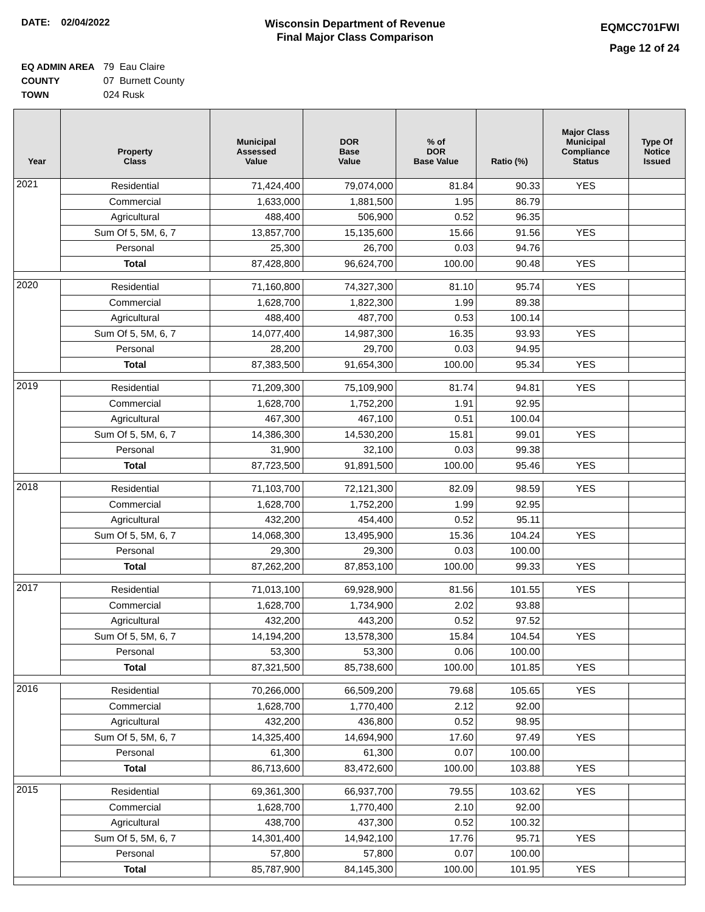DATE: 02/04/2022
Wisconsin Department of Revenue
Final Major Class Comparison
EQMCC701FWI
Page 12 of 24
EQ ADMIN AREA 79 Eau Claire
COUNTY 07 Burnett County
TOWN 024 Rusk
| Year | Property Class | Municipal Assessed Value | DOR Base Value | % of DOR Base Value | Ratio (%) | Major Class Municipal Compliance Status | Type Of Notice Issued |
| --- | --- | --- | --- | --- | --- | --- | --- |
| 2021 | Residential | 71,424,400 | 79,074,000 | 81.84 | 90.33 | YES | |
| | Commercial | 1,633,000 | 1,881,500 | 1.95 | 86.79 | | |
| | Agricultural | 488,400 | 506,900 | 0.52 | 96.35 | | |
| | Sum Of 5, 5M, 6, 7 | 13,857,700 | 15,135,600 | 15.66 | 91.56 | YES | |
| | Personal | 25,300 | 26,700 | 0.03 | 94.76 | | |
| | Total | 87,428,800 | 96,624,700 | 100.00 | 90.48 | YES | |
| 2020 | Residential | 71,160,800 | 74,327,300 | 81.10 | 95.74 | YES | |
| | Commercial | 1,628,700 | 1,822,300 | 1.99 | 89.38 | | |
| | Agricultural | 488,400 | 487,700 | 0.53 | 100.14 | | |
| | Sum Of 5, 5M, 6, 7 | 14,077,400 | 14,987,300 | 16.35 | 93.93 | YES | |
| | Personal | 28,200 | 29,700 | 0.03 | 94.95 | | |
| | Total | 87,383,500 | 91,654,300 | 100.00 | 95.34 | YES | |
| 2019 | Residential | 71,209,300 | 75,109,900 | 81.74 | 94.81 | YES | |
| | Commercial | 1,628,700 | 1,752,200 | 1.91 | 92.95 | | |
| | Agricultural | 467,300 | 467,100 | 0.51 | 100.04 | | |
| | Sum Of 5, 5M, 6, 7 | 14,386,300 | 14,530,200 | 15.81 | 99.01 | YES | |
| | Personal | 31,900 | 32,100 | 0.03 | 99.38 | | |
| | Total | 87,723,500 | 91,891,500 | 100.00 | 95.46 | YES | |
| 2018 | Residential | 71,103,700 | 72,121,300 | 82.09 | 98.59 | YES | |
| | Commercial | 1,628,700 | 1,752,200 | 1.99 | 92.95 | | |
| | Agricultural | 432,200 | 454,400 | 0.52 | 95.11 | | |
| | Sum Of 5, 5M, 6, 7 | 14,068,300 | 13,495,900 | 15.36 | 104.24 | YES | |
| | Personal | 29,300 | 29,300 | 0.03 | 100.00 | | |
| | Total | 87,262,200 | 87,853,100 | 100.00 | 99.33 | YES | |
| 2017 | Residential | 71,013,100 | 69,928,900 | 81.56 | 101.55 | YES | |
| | Commercial | 1,628,700 | 1,734,900 | 2.02 | 93.88 | | |
| | Agricultural | 432,200 | 443,200 | 0.52 | 97.52 | | |
| | Sum Of 5, 5M, 6, 7 | 14,194,200 | 13,578,300 | 15.84 | 104.54 | YES | |
| | Personal | 53,300 | 53,300 | 0.06 | 100.00 | | |
| | Total | 87,321,500 | 85,738,600 | 100.00 | 101.85 | YES | |
| 2016 | Residential | 70,266,000 | 66,509,200 | 79.68 | 105.65 | YES | |
| | Commercial | 1,628,700 | 1,770,400 | 2.12 | 92.00 | | |
| | Agricultural | 432,200 | 436,800 | 0.52 | 98.95 | | |
| | Sum Of 5, 5M, 6, 7 | 14,325,400 | 14,694,900 | 17.60 | 97.49 | YES | |
| | Personal | 61,300 | 61,300 | 0.07 | 100.00 | | |
| | Total | 86,713,600 | 83,472,600 | 100.00 | 103.88 | YES | |
| 2015 | Residential | 69,361,300 | 66,937,700 | 79.55 | 103.62 | YES | |
| | Commercial | 1,628,700 | 1,770,400 | 2.10 | 92.00 | | |
| | Agricultural | 438,700 | 437,300 | 0.52 | 100.32 | | |
| | Sum Of 5, 5M, 6, 7 | 14,301,400 | 14,942,100 | 17.76 | 95.71 | YES | |
| | Personal | 57,800 | 57,800 | 0.07 | 100.00 | | |
| | Total | 85,787,900 | 84,145,300 | 100.00 | 101.95 | YES | |